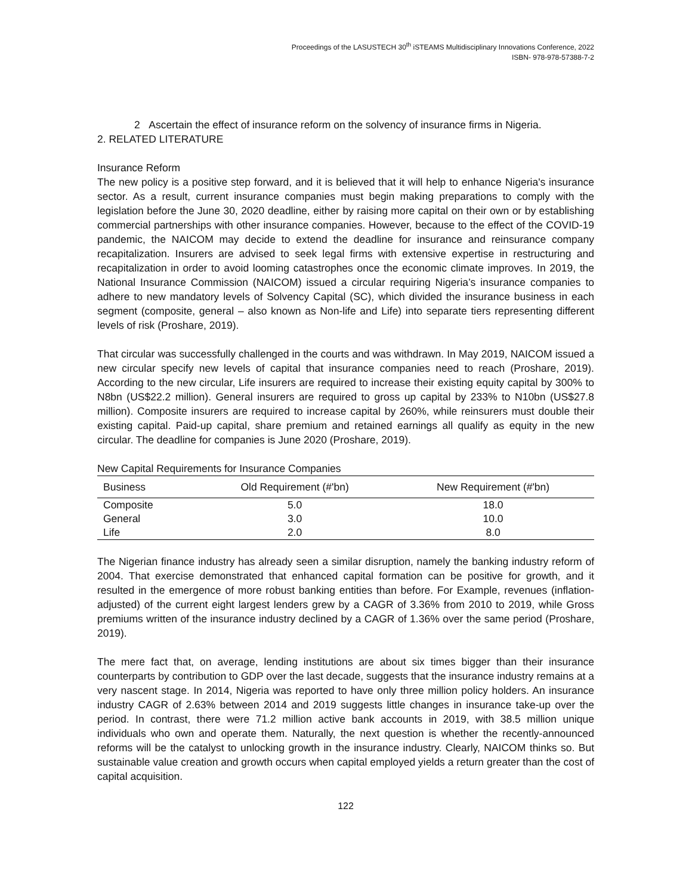Proceedings of the LASUSTECH 30<sup>th</sup> iSTEAMS Multidisciplinary Innovations Conference, 2022
ISBN- 978-978-57388-7-2
2 Ascertain the effect of insurance reform on the solvency of insurance firms in Nigeria.
2. RELATED LITERATURE
Insurance Reform
The new policy is a positive step forward, and it is believed that it will help to enhance Nigeria's insurance sector. As a result, current insurance companies must begin making preparations to comply with the legislation before the June 30, 2020 deadline, either by raising more capital on their own or by establishing commercial partnerships with other insurance companies. However, because to the effect of the COVID-19 pandemic, the NAICOM may decide to extend the deadline for insurance and reinsurance company recapitalization. Insurers are advised to seek legal firms with extensive expertise in restructuring and recapitalization in order to avoid looming catastrophes once the economic climate improves. In 2019, the National Insurance Commission (NAICOM) issued a circular requiring Nigeria’s insurance companies to adhere to new mandatory levels of Solvency Capital (SC), which divided the insurance business in each segment (composite, general – also known as Non-life and Life) into separate tiers representing different levels of risk (Proshare, 2019).
That circular was successfully challenged in the courts and was withdrawn. In May 2019, NAICOM issued a new circular specify new levels of capital that insurance companies need to reach (Proshare, 2019). According to the new circular, Life insurers are required to increase their existing equity capital by 300% to N8bn (US$22.2 million). General insurers are required to gross up capital by 233% to N10bn (US$27.8 million). Composite insurers are required to increase capital by 260%, while reinsurers must double their existing capital. Paid-up capital, share premium and retained earnings all qualify as equity in the new circular. The deadline for companies is June 2020 (Proshare, 2019).
New Capital Requirements for Insurance Companies
| Business | Old Requirement (#'bn) | New Requirement (#'bn) |
| --- | --- | --- |
| Composite | 5.0 | 18.0 |
| General | 3.0 | 10.0 |
| Life | 2.0 | 8.0 |
The Nigerian finance industry has already seen a similar disruption, namely the banking industry reform of 2004. That exercise demonstrated that enhanced capital formation can be positive for growth, and it resulted in the emergence of more robust banking entities than before. For Example, revenues (inflation-adjusted) of the current eight largest lenders grew by a CAGR of 3.36% from 2010 to 2019, while Gross premiums written of the insurance industry declined by a CAGR of 1.36% over the same period (Proshare, 2019).
The mere fact that, on average, lending institutions are about six times bigger than their insurance counterparts by contribution to GDP over the last decade, suggests that the insurance industry remains at a very nascent stage. In 2014, Nigeria was reported to have only three million policy holders. An insurance industry CAGR of 2.63% between 2014 and 2019 suggests little changes in insurance take-up over the period. In contrast, there were 71.2 million active bank accounts in 2019, with 38.5 million unique individuals who own and operate them. Naturally, the next question is whether the recently-announced reforms will be the catalyst to unlocking growth in the insurance industry. Clearly, NAICOM thinks so. But sustainable value creation and growth occurs when capital employed yields a return greater than the cost of capital acquisition.
122